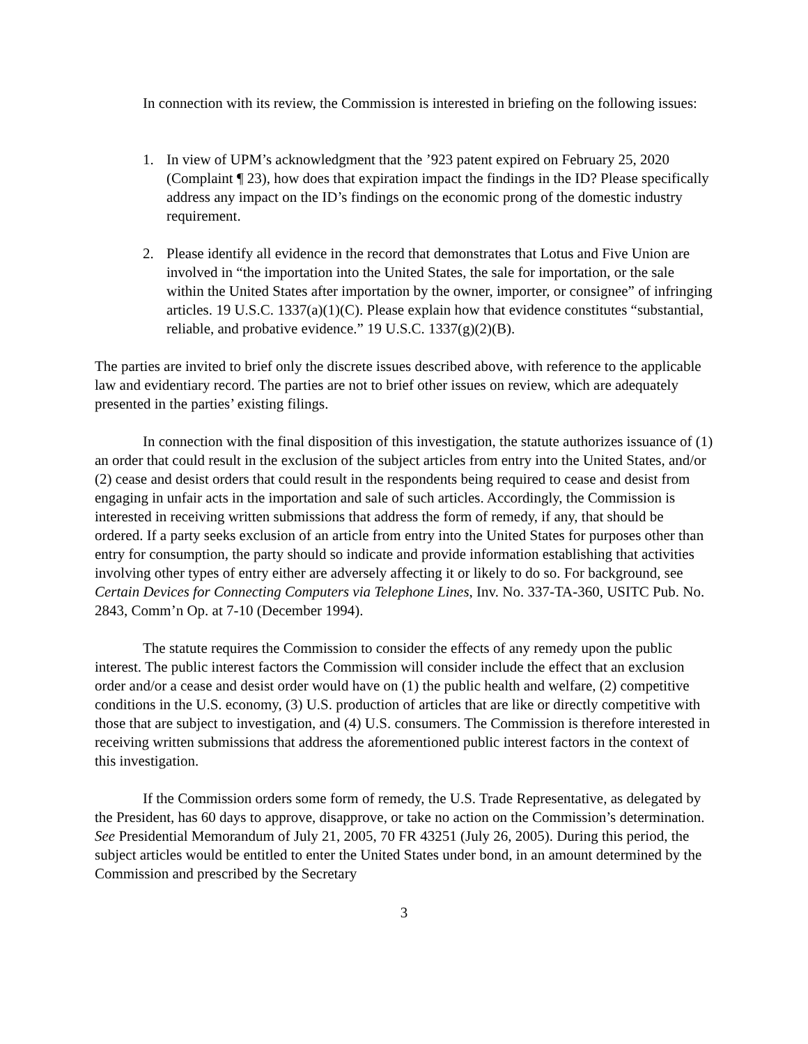In connection with its review, the Commission is interested in briefing on the following issues:
1. In view of UPM’s acknowledgment that the ’923 patent expired on February 25, 2020 (Complaint ¶ 23), how does that expiration impact the findings in the ID? Please specifically address any impact on the ID’s findings on the economic prong of the domestic industry requirement.
2. Please identify all evidence in the record that demonstrates that Lotus and Five Union are involved in “the importation into the United States, the sale for importation, or the sale within the United States after importation by the owner, importer, or consignee” of infringing articles. 19 U.S.C. 1337(a)(1)(C). Please explain how that evidence constitutes “substantial, reliable, and probative evidence.” 19 U.S.C. 1337(g)(2)(B).
The parties are invited to brief only the discrete issues described above, with reference to the applicable law and evidentiary record. The parties are not to brief other issues on review, which are adequately presented in the parties’ existing filings.
In connection with the final disposition of this investigation, the statute authorizes issuance of (1) an order that could result in the exclusion of the subject articles from entry into the United States, and/or (2) cease and desist orders that could result in the respondents being required to cease and desist from engaging in unfair acts in the importation and sale of such articles. Accordingly, the Commission is interested in receiving written submissions that address the form of remedy, if any, that should be ordered. If a party seeks exclusion of an article from entry into the United States for purposes other than entry for consumption, the party should so indicate and provide information establishing that activities involving other types of entry either are adversely affecting it or likely to do so. For background, see Certain Devices for Connecting Computers via Telephone Lines, Inv. No. 337-TA-360, USITC Pub. No. 2843, Comm’n Op. at 7-10 (December 1994).
The statute requires the Commission to consider the effects of any remedy upon the public interest. The public interest factors the Commission will consider include the effect that an exclusion order and/or a cease and desist order would have on (1) the public health and welfare, (2) competitive conditions in the U.S. economy, (3) U.S. production of articles that are like or directly competitive with those that are subject to investigation, and (4) U.S. consumers. The Commission is therefore interested in receiving written submissions that address the aforementioned public interest factors in the context of this investigation.
If the Commission orders some form of remedy, the U.S. Trade Representative, as delegated by the President, has 60 days to approve, disapprove, or take no action on the Commission’s determination. See Presidential Memorandum of July 21, 2005, 70 FR 43251 (July 26, 2005). During this period, the subject articles would be entitled to enter the United States under bond, in an amount determined by the Commission and prescribed by the Secretary
3